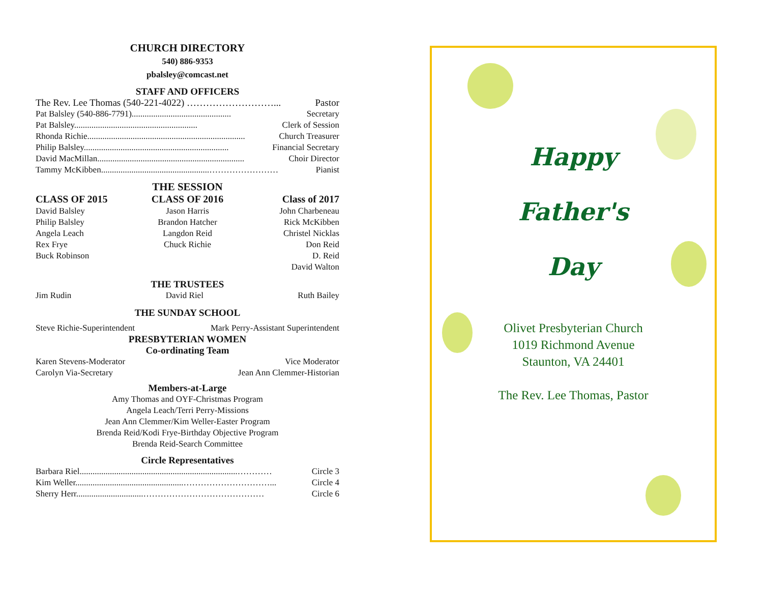CHURCH DIRECTORY
540) 886-9353
pbalsley@comcast.net
STAFF AND OFFICERS
The Rev. Lee Thomas (540-221-4022) ………………………... Pastor
Pat Balsley (540-886-7791).............................................. Secretary
Pat Balsley......................................................... Clerk of Session
Rhonda Richie......................................................................... Church Treasurer
Philip Balsley................................................................... Financial Secretary
David MacMillan.................................................................... Choir Director
Tammy McKibben..................................................…………………… Pianist
THE SESSION
CLASS OF 2015
David Balsley
Philip Balsley
Angela Leach
Rex Frye
Buck Robinson
CLASS OF 2016
Jason Harris
Brandon Hatcher
Langdon Reid
Chuck Richie
Class of 2017
John Charbeneau
Rick McKibben
Christel Nicklas
Don Reid
D. Reid
David Walton
THE TRUSTEES
Jim Rudin David Riel Ruth Bailey
THE SUNDAY SCHOOL
Steve Richie-Superintendent Mark Perry-Assistant Superintendent
PRESBYTERIAN WOMEN
Co-ordinating Team
Karen Stevens-Moderator Vice Moderator
Carolyn Via-Secretary Jean Ann Clemmer-Historian
Members-at-Large
Amy Thomas and OYF-Christmas Program
Angela Leach/Terri Perry-Missions
Jean Ann Clemmer/Kim Weller-Easter Program
Brenda Reid/Kodi Frye-Birthday Objective Program
Brenda Reid-Search Committee
Circle Representatives
Barbara Riel.........................................................................………… Circle 3
Kim Weller..................................................…………………………... Circle 4
Sherry Herr...............................…………………………………… Circle 6
Happy
Father's
Day
Olivet Presbyterian Church
1019 Richmond Avenue
Staunton, VA 24401
The Rev. Lee Thomas, Pastor